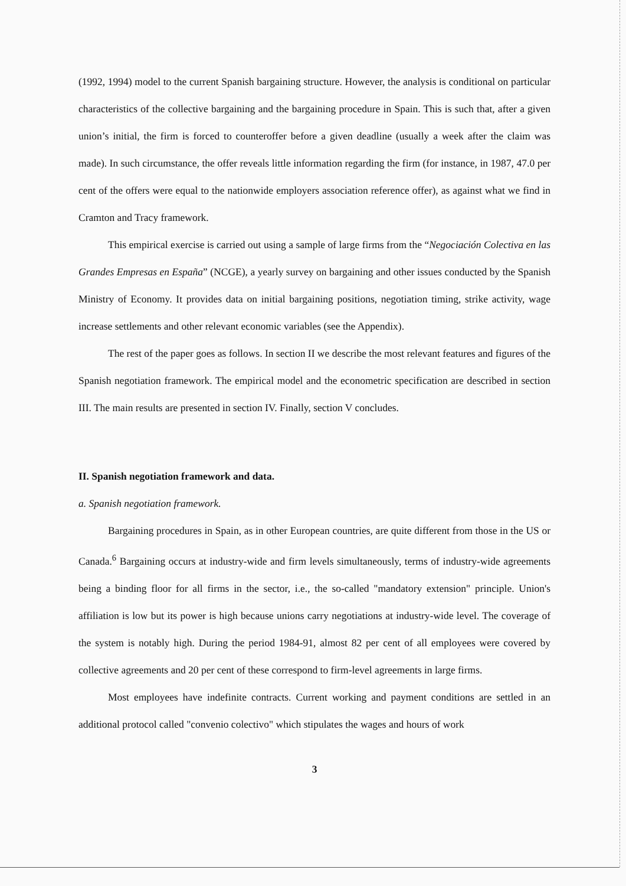(1992, 1994) model to the current Spanish bargaining structure. However, the analysis is conditional on particular characteristics of the collective bargaining and the bargaining procedure in Spain. This is such that, after a given union’s initial, the firm is forced to counteroffer before a given deadline (usually a week after the claim was made). In such circumstance, the offer reveals little information regarding the firm (for instance, in 1987, 47.0 per cent of the offers were equal to the nationwide employers association reference offer), as against what we find in Cramton and Tracy framework.
This empirical exercise is carried out using a sample of large firms from the “Negociación Colectiva en las Grandes Empresas en España” (NCGE), a yearly survey on bargaining and other issues conducted by the Spanish Ministry of Economy. It provides data on initial bargaining positions, negotiation timing, strike activity, wage increase settlements and other relevant economic variables (see the Appendix).
The rest of the paper goes as follows. In section II we describe the most relevant features and figures of the Spanish negotiation framework. The empirical model and the econometric specification are described in section III. The main results are presented in section IV. Finally, section V concludes.
II. Spanish negotiation framework and data.
a. Spanish negotiation framework.
Bargaining procedures in Spain, as in other European countries, are quite different from those in the US or Canada.<sup>6</sup> Bargaining occurs at industry-wide and firm levels simultaneously, terms of industry-wide agreements being a binding floor for all firms in the sector, i.e., the so-called "mandatory extension" principle. Union's affiliation is low but its power is high because unions carry negotiations at industry-wide level. The coverage of the system is notably high. During the period 1984-91, almost 82 per cent of all employees were covered by collective agreements and 20 per cent of these correspond to firm-level agreements in large firms.
Most employees have indefinite contracts. Current working and payment conditions are settled in an additional protocol called "convenio colectivo" which stipulates the wages and hours of work
3